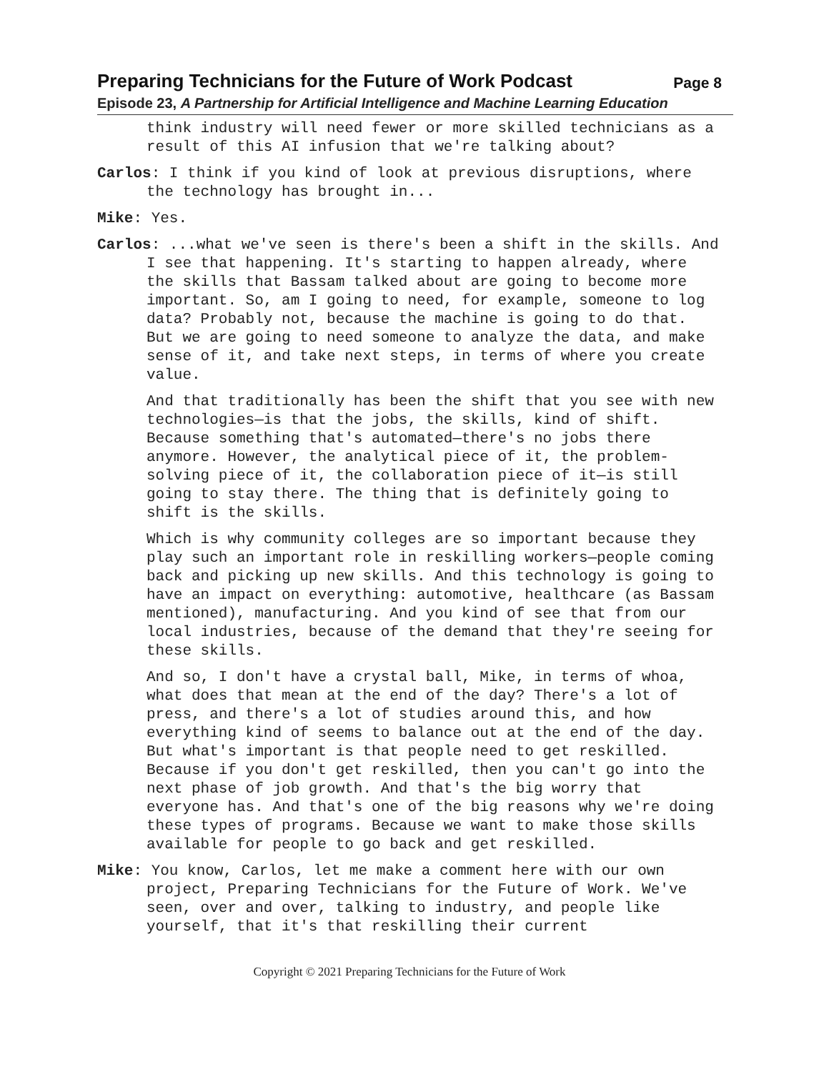Preparing Technicians for the Future of Work Podcast Page 8
Episode 23, A Partnership for Artificial Intelligence and Machine Learning Education
think industry will need fewer or more skilled technicians as a result of this AI infusion that we're talking about?
Carlos: I think if you kind of look at previous disruptions, where the technology has brought in...
Mike: Yes.
Carlos: ...what we've seen is there's been a shift in the skills. And I see that happening. It's starting to happen already, where the skills that Bassam talked about are going to become more important. So, am I going to need, for example, someone to log data? Probably not, because the machine is going to do that. But we are going to need someone to analyze the data, and make sense of it, and take next steps, in terms of where you create value.
And that traditionally has been the shift that you see with new technologies—is that the jobs, the skills, kind of shift. Because something that's automated—there's no jobs there anymore. However, the analytical piece of it, the problem-solving piece of it, the collaboration piece of it—is still going to stay there. The thing that is definitely going to shift is the skills.
Which is why community colleges are so important because they play such an important role in reskilling workers—people coming back and picking up new skills. And this technology is going to have an impact on everything: automotive, healthcare (as Bassam mentioned), manufacturing. And you kind of see that from our local industries, because of the demand that they're seeing for these skills.
And so, I don't have a crystal ball, Mike, in terms of whoa, what does that mean at the end of the day? There's a lot of press, and there's a lot of studies around this, and how everything kind of seems to balance out at the end of the day. But what's important is that people need to get reskilled. Because if you don't get reskilled, then you can't go into the next phase of job growth. And that's the big worry that everyone has. And that's one of the big reasons why we're doing these types of programs. Because we want to make those skills available for people to go back and get reskilled.
Mike: You know, Carlos, let me make a comment here with our own project, Preparing Technicians for the Future of Work. We've seen, over and over, talking to industry, and people like yourself, that it's that reskilling their current
Copyright © 2021 Preparing Technicians for the Future of Work